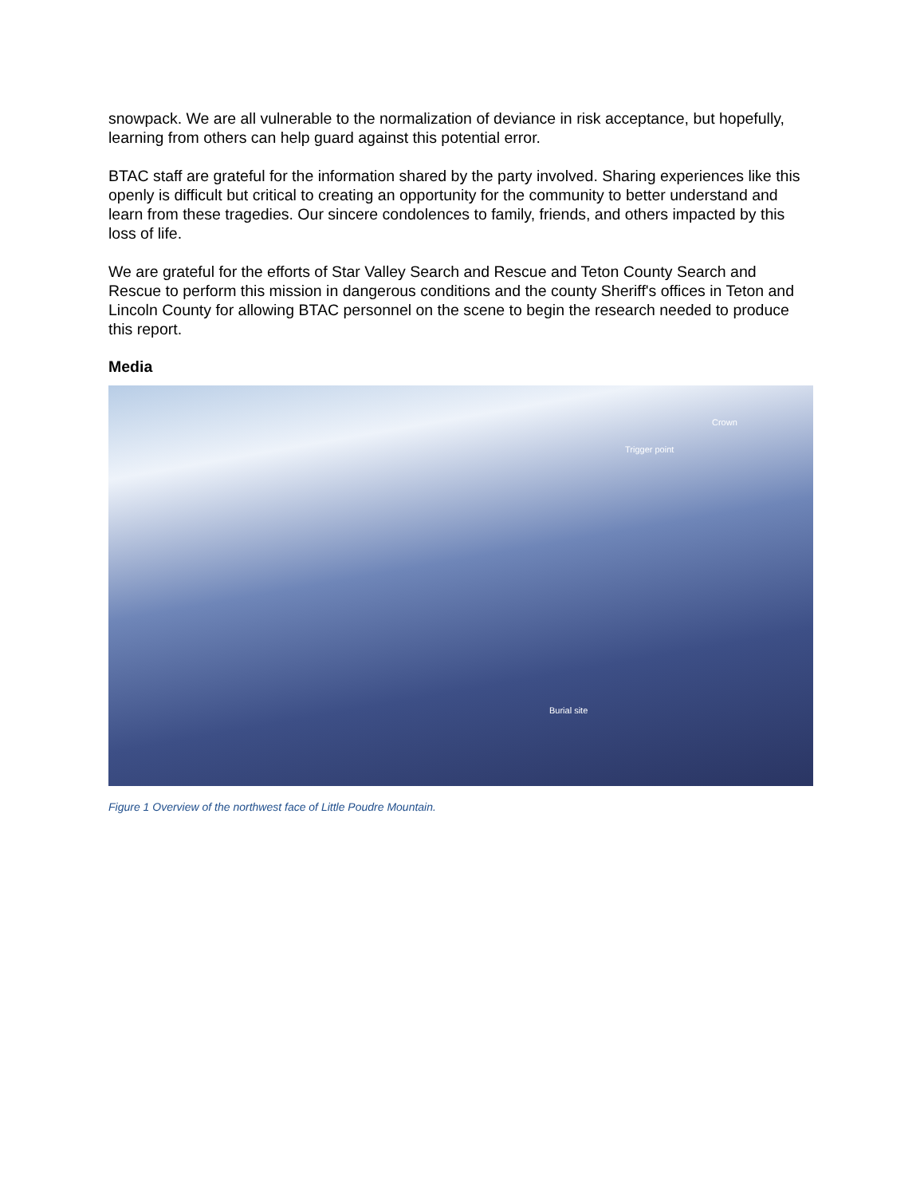snowpack. We are all vulnerable to the normalization of deviance in risk acceptance, but hopefully, learning from others can help guard against this potential error.
BTAC staff are grateful for the information shared by the party involved. Sharing experiences like this openly is difficult but critical to creating an opportunity for the community to better understand and learn from these tragedies. Our sincere condolences to family, friends, and others impacted by this loss of life.
We are grateful for the efforts of Star Valley Search and Rescue and Teton County Search and Rescue to perform this mission in dangerous conditions and the county Sheriff's offices in Teton and Lincoln County for allowing BTAC personnel on the scene to begin the research needed to produce this report.
Media
Crown
Trigger point
Burial site
Figure 1 Overview of the northwest face of Little Poudre Mountain.